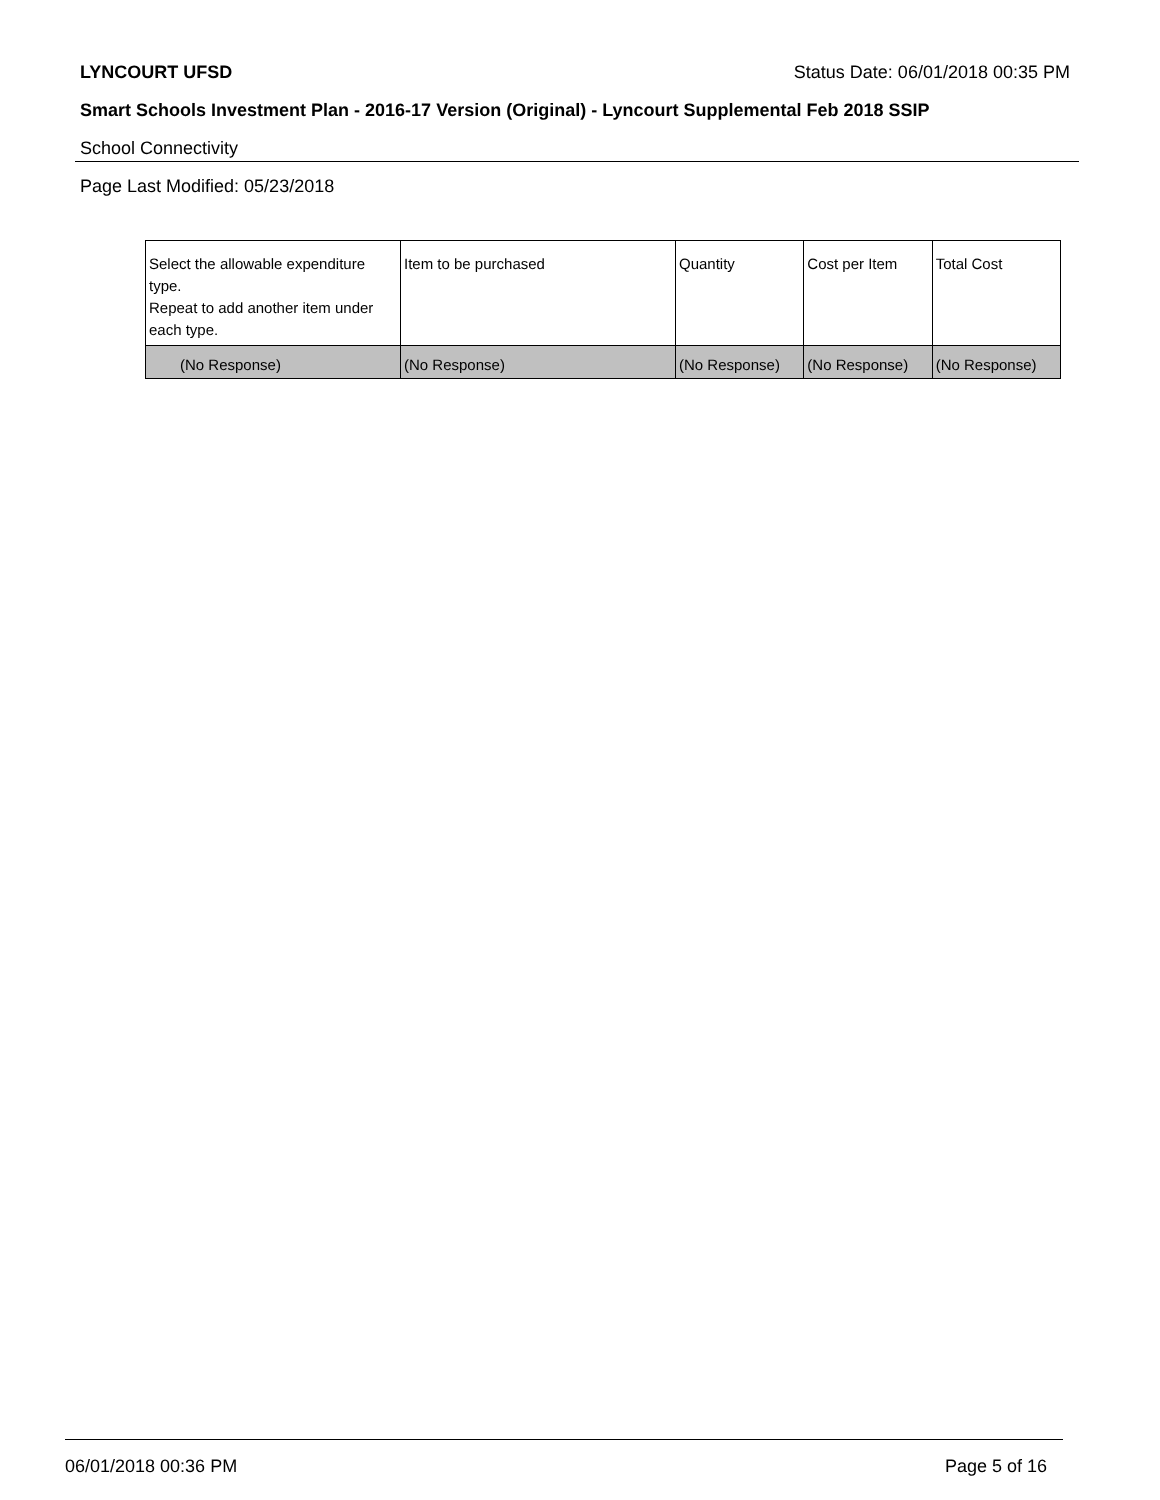LYNCOURT UFSD Status Date: 06/01/2018 00:35 PM
Smart Schools Investment Plan - 2016-17 Version (Original) - Lyncourt Supplemental Feb 2018 SSIP
School Connectivity
Page Last Modified: 05/23/2018
| Select the allowable expenditure type. Repeat to add another item under each type. | Item to be purchased | Quantity | Cost per Item | Total Cost |
| --- | --- | --- | --- | --- |
| (No Response) | (No Response) | (No Response) | (No Response) | (No Response) |
06/01/2018 00:36 PM Page 5 of 16